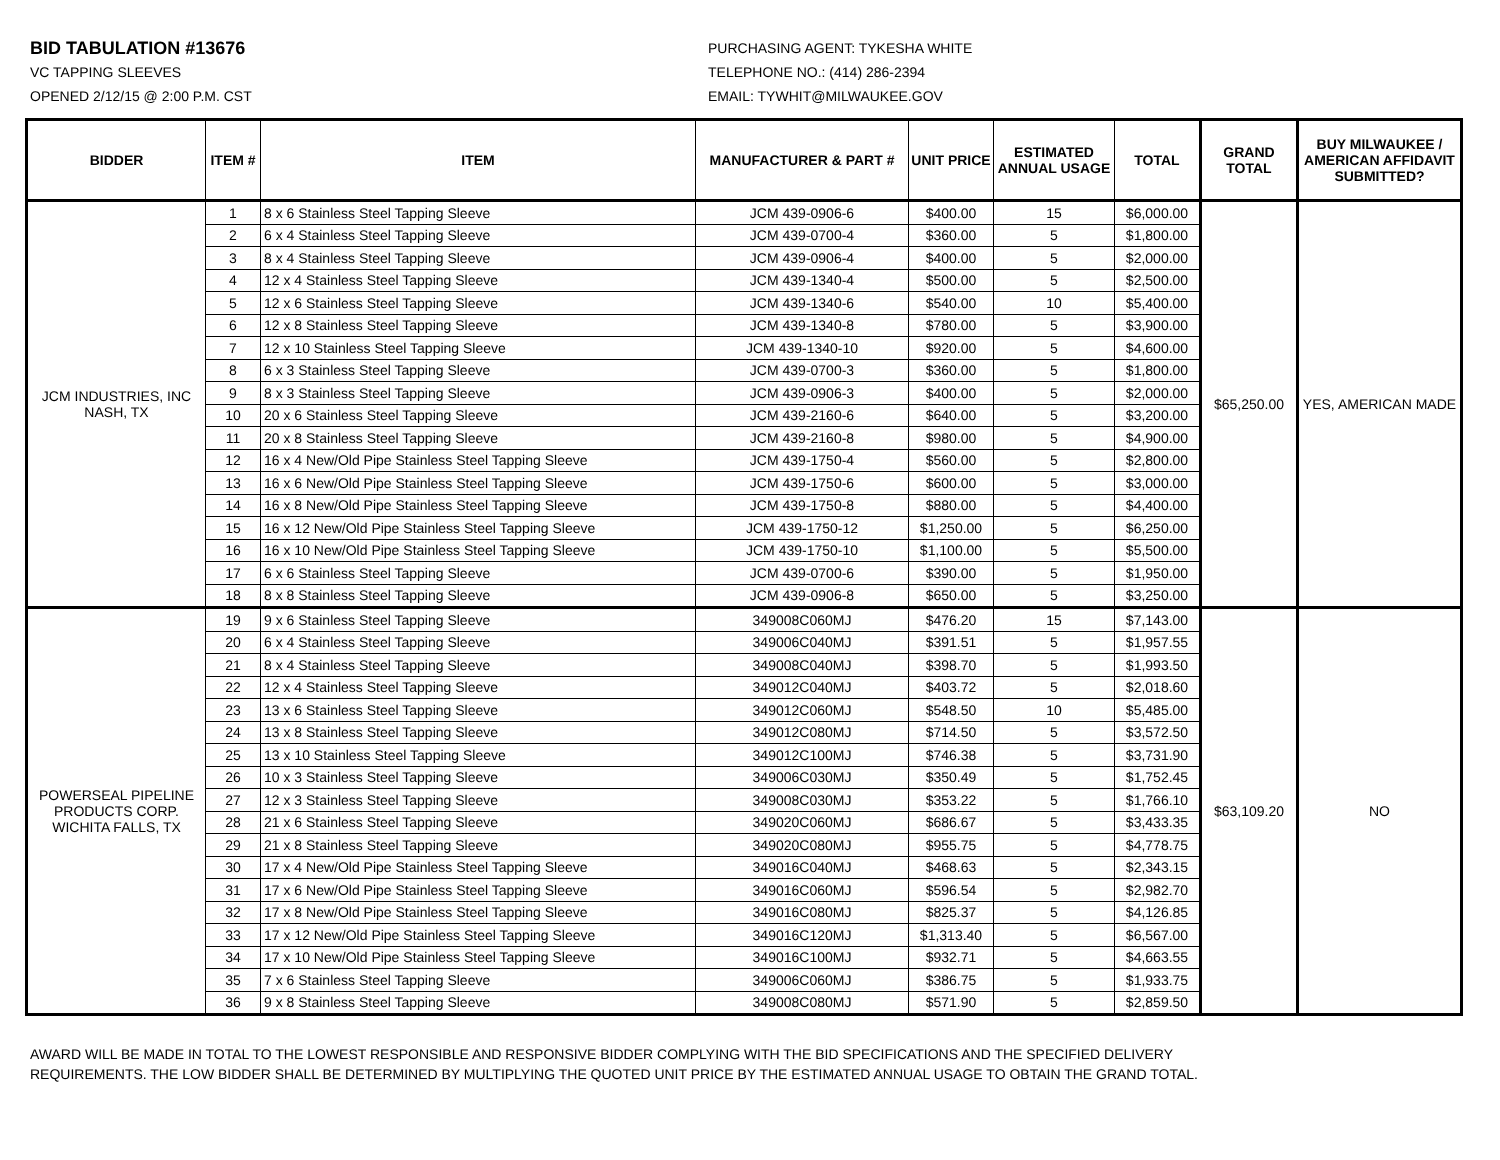BID TABULATION #13676
VC TAPPING SLEEVES
OPENED 2/12/15 @ 2:00 P.M. CST
PURCHASING AGENT: TYKESHA WHITE
TELEPHONE NO.: (414) 286-2394
EMAIL: TYWHIT@MILWAUKEE.GOV
| BIDDER | ITEM # | ITEM | MANUFACTURER & PART # | UNIT PRICE | ESTIMATED ANNUAL USAGE | TOTAL | GRAND TOTAL | BUY MILWAUKEE / AMERICAN AFFIDAVIT SUBMITTED? |
| --- | --- | --- | --- | --- | --- | --- | --- | --- |
| JCM INDUSTRIES, INC NASH, TX | 1 | 8 x 6 Stainless Steel Tapping Sleeve | JCM 439-0906-6 | $400.00 | 15 | $6,000.00 | $65,250.00 | YES, AMERICAN MADE |
| | 2 | 6 x 4 Stainless Steel Tapping Sleeve | JCM 439-0700-4 | $360.00 | 5 | $1,800.00 | | |
| | 3 | 8 x 4 Stainless Steel Tapping Sleeve | JCM 439-0906-4 | $400.00 | 5 | $2,000.00 | | |
| | 4 | 12 x 4 Stainless Steel Tapping Sleeve | JCM 439-1340-4 | $500.00 | 5 | $2,500.00 | | |
| | 5 | 12 x 6 Stainless Steel Tapping Sleeve | JCM 439-1340-6 | $540.00 | 10 | $5,400.00 | | |
| | 6 | 12 x 8 Stainless Steel Tapping Sleeve | JCM 439-1340-8 | $780.00 | 5 | $3,900.00 | | |
| | 7 | 12 x 10 Stainless Steel Tapping Sleeve | JCM 439-1340-10 | $920.00 | 5 | $4,600.00 | | |
| | 8 | 6 x 3 Stainless Steel Tapping Sleeve | JCM 439-0700-3 | $360.00 | 5 | $1,800.00 | | |
| | 9 | 8 x 3 Stainless Steel Tapping Sleeve | JCM 439-0906-3 | $400.00 | 5 | $2,000.00 | | |
| | 10 | 20 x 6 Stainless Steel Tapping Sleeve | JCM 439-2160-6 | $640.00 | 5 | $3,200.00 | | |
| | 11 | 20 x 8 Stainless Steel Tapping Sleeve | JCM 439-2160-8 | $980.00 | 5 | $4,900.00 | | |
| | 12 | 16 x 4 New/Old Pipe Stainless Steel Tapping Sleeve | JCM 439-1750-4 | $560.00 | 5 | $2,800.00 | | |
| | 13 | 16 x 6 New/Old Pipe Stainless Steel Tapping Sleeve | JCM 439-1750-6 | $600.00 | 5 | $3,000.00 | | |
| | 14 | 16 x 8 New/Old Pipe Stainless Steel Tapping Sleeve | JCM 439-1750-8 | $880.00 | 5 | $4,400.00 | | |
| | 15 | 16 x 12 New/Old Pipe Stainless Steel Tapping Sleeve | JCM 439-1750-12 | $1,250.00 | 5 | $6,250.00 | | |
| | 16 | 16 x 10 New/Old Pipe Stainless Steel Tapping Sleeve | JCM 439-1750-10 | $1,100.00 | 5 | $5,500.00 | | |
| | 17 | 6 x 6 Stainless Steel Tapping Sleeve | JCM 439-0700-6 | $390.00 | 5 | $1,950.00 | | |
| | 18 | 8 x 8 Stainless Steel Tapping Sleeve | JCM 439-0906-8 | $650.00 | 5 | $3,250.00 | | |
| POWERSEAL PIPELINE PRODUCTS CORP. WICHITA FALLS, TX | 19 | 9 x 6 Stainless Steel Tapping Sleeve | 349008C060MJ | $476.20 | 15 | $7,143.00 | $63,109.20 | NO |
| | 20 | 6 x 4 Stainless Steel Tapping Sleeve | 349006C040MJ | $391.51 | 5 | $1,957.55 | | |
| | 21 | 8 x 4 Stainless Steel Tapping Sleeve | 349008C040MJ | $398.70 | 5 | $1,993.50 | | |
| | 22 | 12 x 4 Stainless Steel Tapping Sleeve | 349012C040MJ | $403.72 | 5 | $2,018.60 | | |
| | 23 | 13 x 6 Stainless Steel Tapping Sleeve | 349012C060MJ | $548.50 | 10 | $5,485.00 | | |
| | 24 | 13 x 8 Stainless Steel Tapping Sleeve | 349012C080MJ | $714.50 | 5 | $3,572.50 | | |
| | 25 | 13 x 10 Stainless Steel Tapping Sleeve | 349012C100MJ | $746.38 | 5 | $3,731.90 | | |
| | 26 | 10 x 3 Stainless Steel Tapping Sleeve | 349006C030MJ | $350.49 | 5 | $1,752.45 | | |
| | 27 | 12 x 3 Stainless Steel Tapping Sleeve | 349008C030MJ | $353.22 | 5 | $1,766.10 | | |
| | 28 | 21 x 6 Stainless Steel Tapping Sleeve | 349020C060MJ | $686.67 | 5 | $3,433.35 | | |
| | 29 | 21 x 8 Stainless Steel Tapping Sleeve | 349020C080MJ | $955.75 | 5 | $4,778.75 | | |
| | 30 | 17 x 4 New/Old Pipe Stainless Steel Tapping Sleeve | 349016C040MJ | $468.63 | 5 | $2,343.15 | | |
| | 31 | 17 x 6 New/Old Pipe Stainless Steel Tapping Sleeve | 349016C060MJ | $596.54 | 5 | $2,982.70 | | |
| | 32 | 17 x 8 New/Old Pipe Stainless Steel Tapping Sleeve | 349016C080MJ | $825.37 | 5 | $4,126.85 | | |
| | 33 | 17 x 12 New/Old Pipe Stainless Steel Tapping Sleeve | 349016C120MJ | $1,313.40 | 5 | $6,567.00 | | |
| | 34 | 17 x 10 New/Old Pipe Stainless Steel Tapping Sleeve | 349016C100MJ | $932.71 | 5 | $4,663.55 | | |
| | 35 | 7 x 6 Stainless Steel Tapping Sleeve | 349006C060MJ | $386.75 | 5 | $1,933.75 | | |
| | 36 | 9 x 8 Stainless Steel Tapping Sleeve | 349008C080MJ | $571.90 | 5 | $2,859.50 | | |
AWARD WILL BE MADE IN TOTAL TO THE LOWEST RESPONSIBLE AND RESPONSIVE BIDDER COMPLYING WITH THE BID SPECIFICATIONS AND THE SPECIFIED DELIVERY
REQUIREMENTS. THE LOW BIDDER SHALL BE DETERMINED BY MULTIPLYING THE QUOTED UNIT PRICE BY THE ESTIMATED ANNUAL USAGE TO OBTAIN THE GRAND TOTAL.